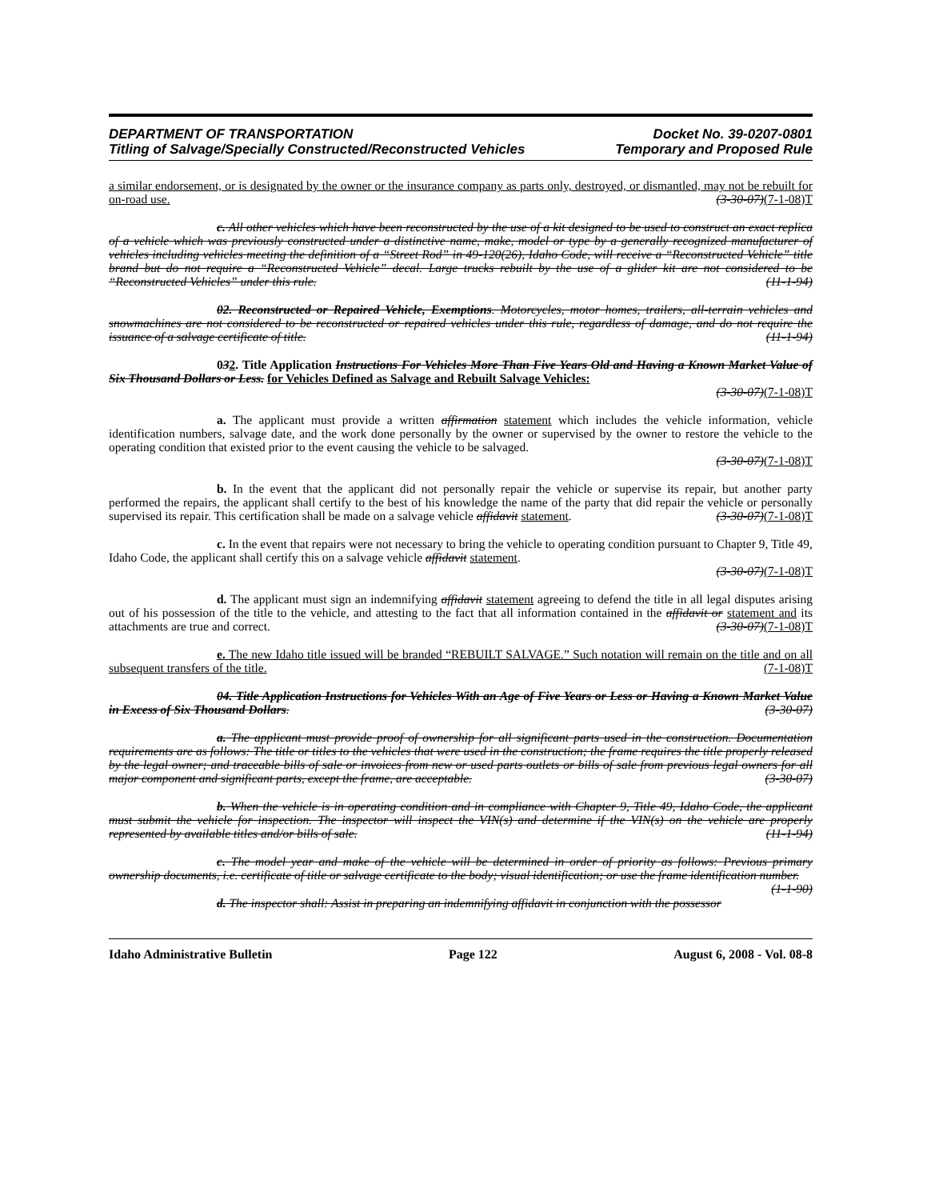DEPARTMENT OF TRANSPORTATION Docket No. 39-0207-0801
Titling of Salvage/Specially Constructed/Reconstructed Vehicles Temporary and Proposed Rule
a similar endorsement, or is designated by the owner or the insurance company as parts only, destroyed, or dismantled, may not be rebuilt for on-road use. (3-30-07)(7-1-08)T
c. All other vehicles which have been reconstructed by the use of a kit designed to be used to construct an exact replica of a vehicle which was previously constructed under a distinctive name, make, model or type by a generally recognized manufacturer of vehicles including vehicles meeting the definition of a “Street Rod” in 49-120(26), Idaho Code, will receive a “Reconstructed Vehicle” title brand but do not require a “Reconstructed Vehicle” decal. Large trucks rebuilt by the use of a glider kit are not considered to be “Reconstructed Vehicles” under this rule. (11-1-94)
02. Reconstructed or Repaired Vehicle, Exemptions. Motorcycles, motor homes, trailers, all-terrain vehicles and snowmachines are not considered to be reconstructed or repaired vehicles under this rule, regardless of damage, and do not require the issuance of a salvage certificate of title. (11-1-94)
032. Title Application Instructions For Vehicles More Than Five Years Old and Having a Known Market Value of Six Thousand Dollars or Less. for Vehicles Defined as Salvage and Rebuilt Salvage Vehicles:
(3-30-07)(7-1-08)T
a. The applicant must provide a written affirmation statement which includes the vehicle information, vehicle identification numbers, salvage date, and the work done personally by the owner or supervised by the owner to restore the vehicle to the operating condition that existed prior to the event causing the vehicle to be salvaged.
(3-30-07)(7-1-08)T
b. In the event that the applicant did not personally repair the vehicle or supervise its repair, but another party performed the repairs, the applicant shall certify to the best of his knowledge the name of the party that did repair the vehicle or personally supervised its repair. This certification shall be made on a salvage vehicle affidavit statement. (3-30-07)(7-1-08)T
c. In the event that repairs were not necessary to bring the vehicle to operating condition pursuant to Chapter 9, Title 49, Idaho Code, the applicant shall certify this on a salvage vehicle affidavit statement.
(3-30-07)(7-1-08)T
d. The applicant must sign an indemnifying affidavit statement agreeing to defend the title in all legal disputes arising out of his possession of the title to the vehicle, and attesting to the fact that all information contained in the affidavit or statement and its attachments are true and correct. (3-30-07)(7-1-08)T
e. The new Idaho title issued will be branded “REBUILT SALVAGE.” Such notation will remain on the title and on all subsequent transfers of the title. (7-1-08)T
04. Title Application Instructions for Vehicles With an Age of Five Years or Less or Having a Known Market Value in Excess of Six Thousand Dollars. (3-30-07)
a. The applicant must provide proof of ownership for all significant parts used in the construction. Documentation requirements are as follows: The title or titles to the vehicles that were used in the construction; the frame requires the title properly released by the legal owner; and traceable bills of sale or invoices from new or used parts outlets or bills of sale from previous legal owners for all major component and significant parts, except the frame, are acceptable. (3-30-07)
b. When the vehicle is in operating condition and in compliance with Chapter 9, Title 49, Idaho Code, the applicant must submit the vehicle for inspection. The inspector will inspect the VIN(s) and determine if the VIN(s) on the vehicle are properly represented by available titles and/or bills of sale. (11-1-94)
c. The model year and make of the vehicle will be determined in order of priority as follows: Previous primary ownership documents, i.e. certificate of title or salvage certificate to the body; visual identification; or use the frame identification number. (1-1-90)
d. The inspector shall: Assist in preparing an indemnifying affidavit in conjunction with the possessor
Idaho Administrative Bulletin Page 122 August 6, 2008 - Vol. 08-8